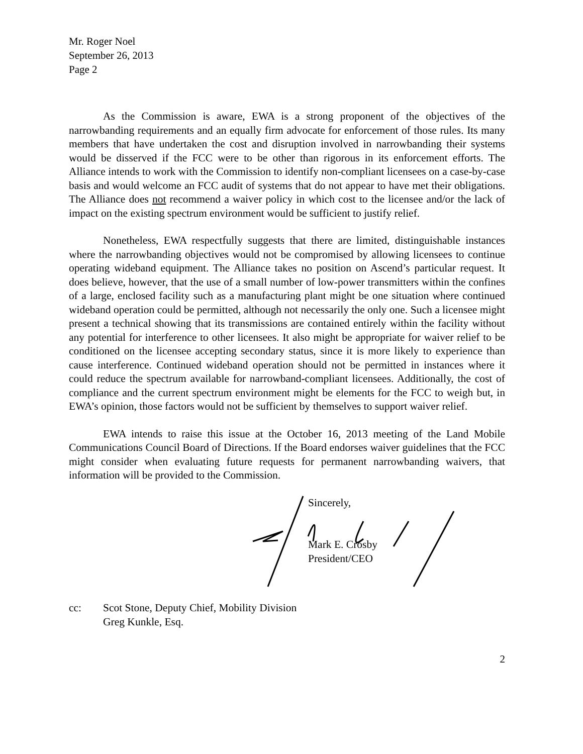Mr. Roger Noel
September 26, 2013
Page 2
As the Commission is aware, EWA is a strong proponent of the objectives of the narrowbanding requirements and an equally firm advocate for enforcement of those rules. Its many members that have undertaken the cost and disruption involved in narrowbanding their systems would be disserved if the FCC were to be other than rigorous in its enforcement efforts. The Alliance intends to work with the Commission to identify non-compliant licensees on a case-by-case basis and would welcome an FCC audit of systems that do not appear to have met their obligations. The Alliance does not recommend a waiver policy in which cost to the licensee and/or the lack of impact on the existing spectrum environment would be sufficient to justify relief.
Nonetheless, EWA respectfully suggests that there are limited, distinguishable instances where the narrowbanding objectives would not be compromised by allowing licensees to continue operating wideband equipment. The Alliance takes no position on Ascend’s particular request. It does believe, however, that the use of a small number of low-power transmitters within the confines of a large, enclosed facility such as a manufacturing plant might be one situation where continued wideband operation could be permitted, although not necessarily the only one. Such a licensee might present a technical showing that its transmissions are contained entirely within the facility without any potential for interference to other licensees. It also might be appropriate for waiver relief to be conditioned on the licensee accepting secondary status, since it is more likely to experience than cause interference. Continued wideband operation should not be permitted in instances where it could reduce the spectrum available for narrowband-compliant licensees. Additionally, the cost of compliance and the current spectrum environment might be elements for the FCC to weigh but, in EWA’s opinion, those factors would not be sufficient by themselves to support waiver relief.
EWA intends to raise this issue at the October 16, 2013 meeting of the Land Mobile Communications Council Board of Directions. If the Board endorses waiver guidelines that the FCC might consider when evaluating future requests for permanent narrowbanding waivers, that information will be provided to the Commission.
Sincerely,
Mark E. Crosby
President/CEO
cc: Scot Stone, Deputy Chief, Mobility Division
Greg Kunkle, Esq.
2